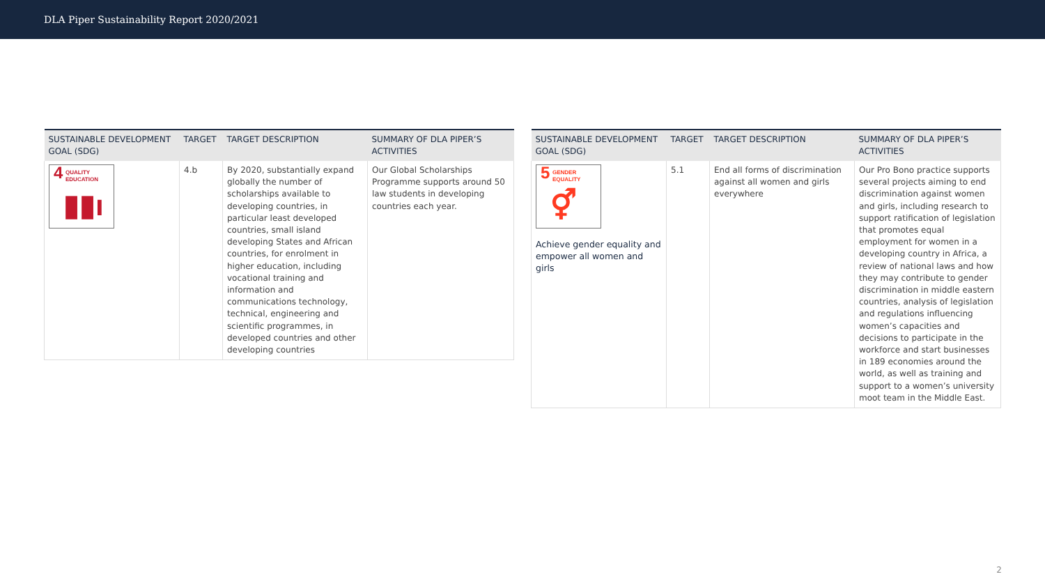DLA Piper Sustainability Report 2020/2021
| SUSTAINABLE DEVELOPMENT GOAL (SDG) | TARGET | TARGET DESCRIPTION | SUMMARY OF DLA PIPER’S ACTIVITIES |
| --- | --- | --- | --- |
| 4 QUALITY EDUCATION ▮▮ı | 4.b | By 2020, substantially expand globally the number of scholarships available to developing countries, in particular least developed countries, small island developing States and African countries, for enrolment in higher education, including vocational training and information and communications technology, technical, engineering and scientific programmes, in developed countries and other developing countries | Our Global Scholarships Programme supports around 50 law students in developing countries each year. |
| SUSTAINABLE DEVELOPMENT GOAL (SDG) | TARGET | TARGET DESCRIPTION | SUMMARY OF DLA PIPER’S ACTIVITIES |
| --- | --- | --- | --- |
| 5 GENDER EQUALITY ⚥ Achieve gender equality and empower all women and girls | 5.1 | End all forms of discrimination against all women and girls everywhere | Our Pro Bono practice supports several projects aiming to end discrimination against women and girls, including research to support ratification of legislation that promotes equal employment for women in a developing country in Africa, a review of national laws and how they may contribute to gender discrimination in middle eastern countries, analysis of legislation and regulations influencing women’s capacities and decisions to participate in the workforce and start businesses in 189 economies around the world, as well as training and support to a women’s university moot team in the Middle East. |
2